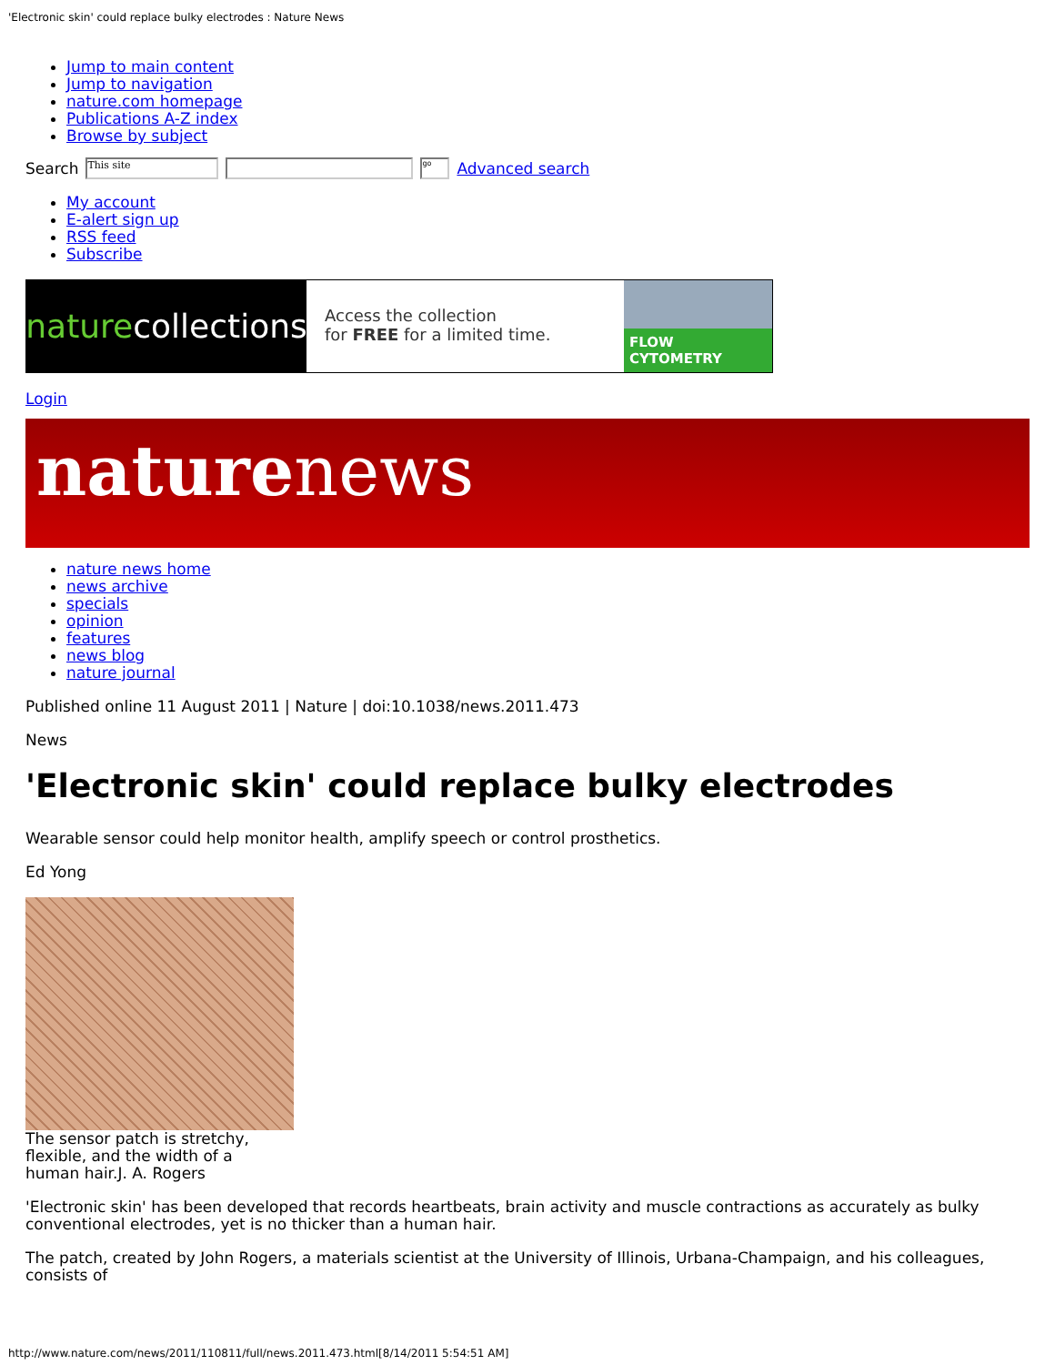'Electronic skin' could replace bulky electrodes : Nature News
Jump to main content
Jump to navigation
nature.com homepage
Publications A-Z index
Browse by subject
Search This site go Advanced search
My account
E-alert sign up
RSS feed
Subscribe
nature collections
Access the collection
for FREE for a limited time.
FLOW CYTOMETRY
Login
naturenews
nature news home
news archive
specials
opinion
features
news blog
nature journal
Published online 11 August 2011 | Nature | doi:10.1038/news.2011.473
News
'Electronic skin' could replace bulky electrodes
Wearable sensor could help monitor health, amplify speech or control prosthetics.
Ed Yong
The sensor patch is stretchy, flexible, and the width of a human hair.J. A. Rogers
'Electronic skin' has been developed that records heartbeats, brain activity and muscle contractions as accurately as bulky conventional electrodes, yet is no thicker than a human hair.
The patch, created by John Rogers, a materials scientist at the University of Illinois, Urbana-Champaign, and his colleagues, consists of
http://www.nature.com/news/2011/110811/full/news.2011.473.html[8/14/2011 5:54:51 AM]